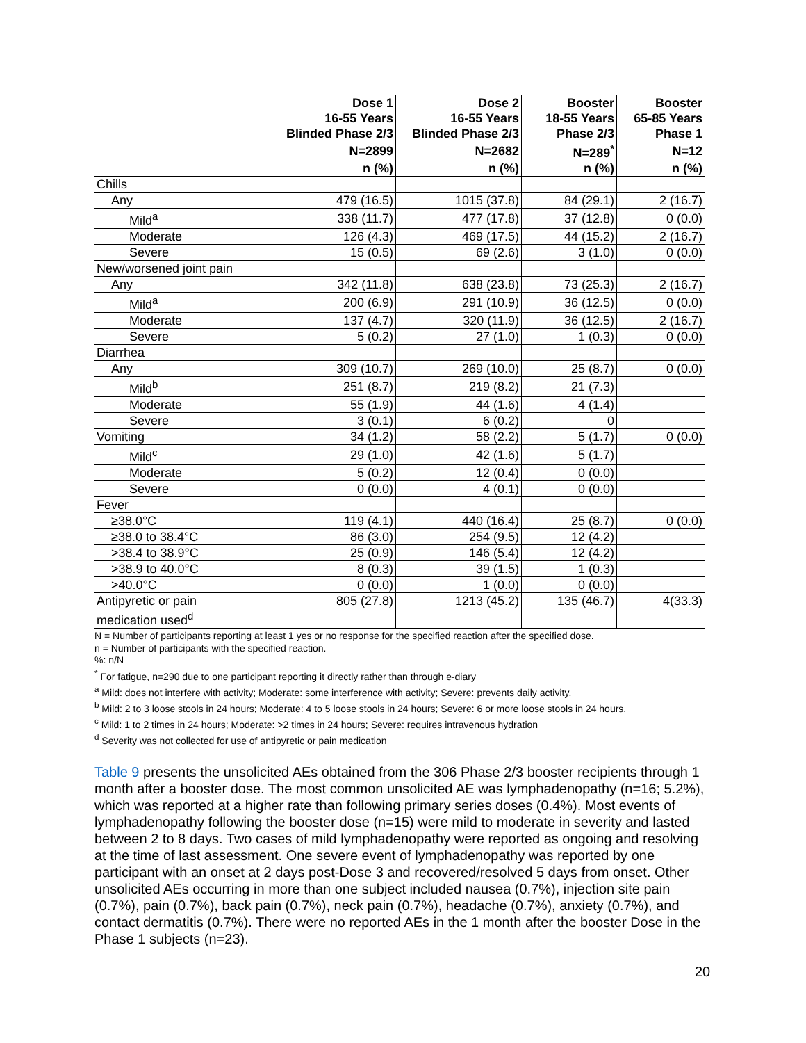| | Dose 1 | Dose 2 | Booster | Booster |
| --- | --- | --- | --- | --- |
| | 16-55 Years | 16-55 Years | 18-55 Years | 65-85 Years |
| | Blinded Phase 2/3 | Blinded Phase 2/3 | Phase 2/3 | Phase 1 |
| | N=2899 | N=2682 | N=289<sup>*</sup> | N=12 |
| | n (%) | n (%) | n (%) | n (%) |
| Chills | | | | |
| Any | 479 (16.5) | 1015 (37.8) | 84 (29.1) | 2 (16.7) |
| Mild<sup>a</sup> | 338 (11.7) | 477 (17.8) | 37 (12.8) | 0 (0.0) |
| Moderate | 126 (4.3) | 469 (17.5) | 44 (15.2) | 2 (16.7) |
| Severe | 15 (0.5) | 69 (2.6) | 3 (1.0) | 0 (0.0) |
| New/worsened joint pain | | | | |
| Any | 342 (11.8) | 638 (23.8) | 73 (25.3) | 2 (16.7) |
| Mild<sup>a</sup> | 200 (6.9) | 291 (10.9) | 36 (12.5) | 0 (0.0) |
| Moderate | 137 (4.7) | 320 (11.9) | 36 (12.5) | 2 (16.7) |
| Severe | 5 (0.2) | 27 (1.0) | 1 (0.3) | 0 (0.0) |
| Diarrhea | | | | |
| Any | 309 (10.7) | 269 (10.0) | 25 (8.7) | 0 (0.0) |
| Mild<sup>b</sup> | 251 (8.7) | 219 (8.2) | 21 (7.3) | |
| Moderate | 55 (1.9) | 44 (1.6) | 4 (1.4) | |
| Severe | 3 (0.1) | 6 (0.2) | 0 | |
| Vomiting | 34 (1.2) | 58 (2.2) | 5 (1.7) | 0 (0.0) |
| Mild<sup>c</sup> | 29 (1.0) | 42 (1.6) | 5 (1.7) | |
| Moderate | 5 (0.2) | 12 (0.4) | 0 (0.0) | |
| Severe | 0 (0.0) | 4 (0.1) | 0 (0.0) | |
| Fever | | | | |
| ≥38.0°C | 119 (4.1) | 440 (16.4) | 25 (8.7) | 0 (0.0) |
| ≥38.0 to 38.4°C | 86 (3.0) | 254 (9.5) | 12 (4.2) | |
| >38.4 to 38.9°C | 25 (0.9) | 146 (5.4) | 12 (4.2) | |
| >38.9 to 40.0°C | 8 (0.3) | 39 (1.5) | 1 (0.3) | |
| >40.0°C | 0 (0.0) | 1 (0.0) | 0 (0.0) | |
| Antipyretic or pain medication used<sup>d</sup> | 805 (27.8) | 1213 (45.2) | 135 (46.7) | 4(33.3) |
N = Number of participants reporting at least 1 yes or no response for the specified reaction after the specified dose.
n = Number of participants with the specified reaction.
%: n/N
<sup>*</sup> For fatigue, n=290 due to one participant reporting it directly rather than through e-diary
<sup>a</sup> Mild: does not interfere with activity; Moderate: some interference with activity; Severe: prevents daily activity.
<sup>b</sup> Mild: 2 to 3 loose stools in 24 hours; Moderate: 4 to 5 loose stools in 24 hours; Severe: 6 or more loose stools in 24 hours.
<sup>c</sup> Mild: 1 to 2 times in 24 hours; Moderate: >2 times in 24 hours; Severe: requires intravenous hydration
<sup>d</sup> Severity was not collected for use of antipyretic or pain medication
Table 9 presents the unsolicited AEs obtained from the 306 Phase 2/3 booster recipients through 1 month after a booster dose. The most common unsolicited AE was lymphadenopathy (n=16; 5.2%), which was reported at a higher rate than following primary series doses (0.4%). Most events of lymphadenopathy following the booster dose (n=15) were mild to moderate in severity and lasted between 2 to 8 days. Two cases of mild lymphadenopathy were reported as ongoing and resolving at the time of last assessment. One severe event of lymphadenopathy was reported by one participant with an onset at 2 days post-Dose 3 and recovered/resolved 5 days from onset. Other unsolicited AEs occurring in more than one subject included nausea (0.7%), injection site pain (0.7%), pain (0.7%), back pain (0.7%), neck pain (0.7%), headache (0.7%), anxiety (0.7%), and contact dermatitis (0.7%). There were no reported AEs in the 1 month after the booster Dose in the Phase 1 subjects (n=23).
20